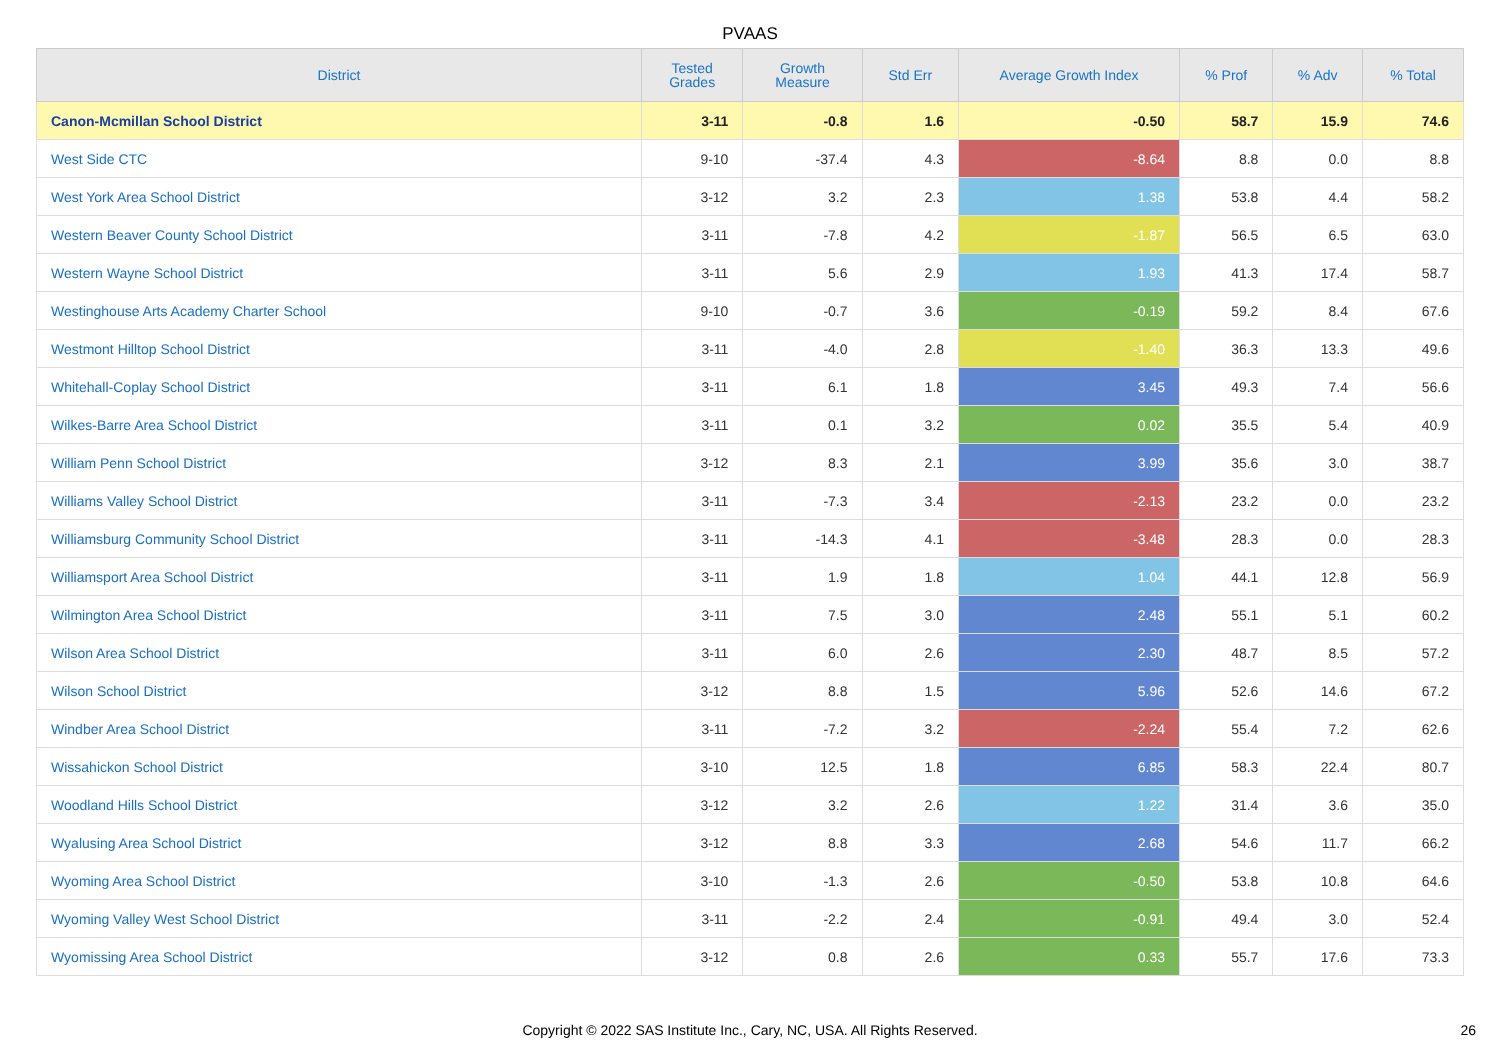PVAAS
| District | Tested Grades | Growth Measure | Std Err | Average Growth Index | % Prof | % Adv | % Total |
| --- | --- | --- | --- | --- | --- | --- | --- |
| Canon-Mcmillan School District | 3-11 | -0.8 | 1.6 | -0.50 | 58.7 | 15.9 | 74.6 |
| West Side CTC | 9-10 | -37.4 | 4.3 | -8.64 | 8.8 | 0.0 | 8.8 |
| West York Area School District | 3-12 | 3.2 | 2.3 | 1.38 | 53.8 | 4.4 | 58.2 |
| Western Beaver County School District | 3-11 | -7.8 | 4.2 | -1.87 | 56.5 | 6.5 | 63.0 |
| Western Wayne School District | 3-11 | 5.6 | 2.9 | 1.93 | 41.3 | 17.4 | 58.7 |
| Westinghouse Arts Academy Charter School | 9-10 | -0.7 | 3.6 | -0.19 | 59.2 | 8.4 | 67.6 |
| Westmont Hilltop School District | 3-11 | -4.0 | 2.8 | -1.40 | 36.3 | 13.3 | 49.6 |
| Whitehall-Coplay School District | 3-11 | 6.1 | 1.8 | 3.45 | 49.3 | 7.4 | 56.6 |
| Wilkes-Barre Area School District | 3-11 | 0.1 | 3.2 | 0.02 | 35.5 | 5.4 | 40.9 |
| William Penn School District | 3-12 | 8.3 | 2.1 | 3.99 | 35.6 | 3.0 | 38.7 |
| Williams Valley School District | 3-11 | -7.3 | 3.4 | -2.13 | 23.2 | 0.0 | 23.2 |
| Williamsburg Community School District | 3-11 | -14.3 | 4.1 | -3.48 | 28.3 | 0.0 | 28.3 |
| Williamsport Area School District | 3-11 | 1.9 | 1.8 | 1.04 | 44.1 | 12.8 | 56.9 |
| Wilmington Area School District | 3-11 | 7.5 | 3.0 | 2.48 | 55.1 | 5.1 | 60.2 |
| Wilson Area School District | 3-11 | 6.0 | 2.6 | 2.30 | 48.7 | 8.5 | 57.2 |
| Wilson School District | 3-12 | 8.8 | 1.5 | 5.96 | 52.6 | 14.6 | 67.2 |
| Windber Area School District | 3-11 | -7.2 | 3.2 | -2.24 | 55.4 | 7.2 | 62.6 |
| Wissahickon School District | 3-10 | 12.5 | 1.8 | 6.85 | 58.3 | 22.4 | 80.7 |
| Woodland Hills School District | 3-12 | 3.2 | 2.6 | 1.22 | 31.4 | 3.6 | 35.0 |
| Wyalusing Area School District | 3-12 | 8.8 | 3.3 | 2.68 | 54.6 | 11.7 | 66.2 |
| Wyoming Area School District | 3-10 | -1.3 | 2.6 | -0.50 | 53.8 | 10.8 | 64.6 |
| Wyoming Valley West School District | 3-11 | -2.2 | 2.4 | -0.91 | 49.4 | 3.0 | 52.4 |
| Wyomissing Area School District | 3-12 | 0.8 | 2.6 | 0.33 | 55.7 | 17.6 | 73.3 |
Copyright © 2022 SAS Institute Inc., Cary, NC, USA. All Rights Reserved. 26